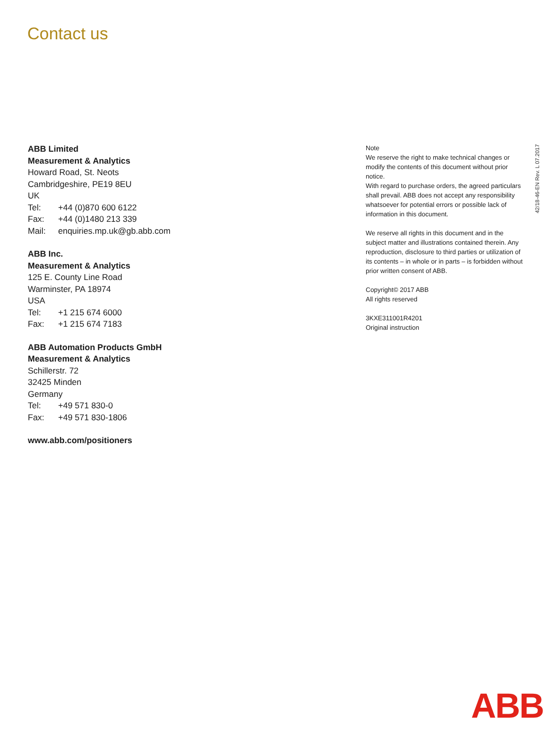Contact us
ABB Limited
Measurement & Analytics
Howard Road, St. Neots
Cambridgeshire, PE19 8EU
UK
Tel: +44 (0)870 600 6122
Fax: +44 (0)1480 213 339
Mail: enquiries.mp.uk@gb.abb.com
ABB Inc.
Measurement & Analytics
125 E. County Line Road
Warminster, PA 18974
USA
Tel: +1 215 674 6000
Fax: +1 215 674 7183
ABB Automation Products GmbH
Measurement & Analytics
Schillerstr. 72
32425 Minden
Germany
Tel: +49 571 830-0
Fax: +49 571 830-1806
www.abb.com/positioners
Note
We reserve the right to make technical changes or modify the contents of this document without prior notice.
With regard to purchase orders, the agreed particulars shall prevail. ABB does not accept any responsibility whatsoever for potential errors or possible lack of information in this document.
We reserve all rights in this document and in the subject matter and illustrations contained therein. Any reproduction, disclosure to third parties or utilization of its contents – in whole or in parts – is forbidden without prior written consent of ABB.
Copyright© 2017 ABB
All rights reserved
3KXE311001R4201
Original instruction
42/18-46-EN Rev. L 07.2017
ABB